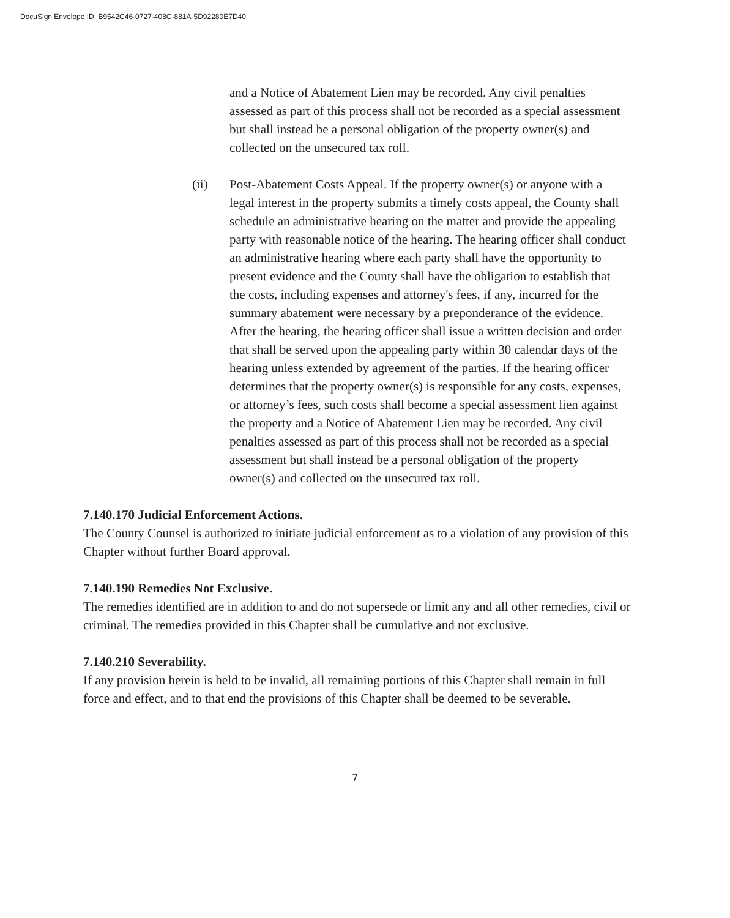DocuSign Envelope ID: B9542C46-0727-408C-881A-5D92280E7D40
and a Notice of Abatement Lien may be recorded. Any civil penalties assessed as part of this process shall not be recorded as a special assessment but shall instead be a personal obligation of the property owner(s) and collected on the unsecured tax roll.
(ii) Post-Abatement Costs Appeal. If the property owner(s) or anyone with a legal interest in the property submits a timely costs appeal, the County shall schedule an administrative hearing on the matter and provide the appealing party with reasonable notice of the hearing. The hearing officer shall conduct an administrative hearing where each party shall have the opportunity to present evidence and the County shall have the obligation to establish that the costs, including expenses and attorney's fees, if any, incurred for the summary abatement were necessary by a preponderance of the evidence. After the hearing, the hearing officer shall issue a written decision and order that shall be served upon the appealing party within 30 calendar days of the hearing unless extended by agreement of the parties. If the hearing officer determines that the property owner(s) is responsible for any costs, expenses, or attorney’s fees, such costs shall become a special assessment lien against the property and a Notice of Abatement Lien may be recorded. Any civil penalties assessed as part of this process shall not be recorded as a special assessment but shall instead be a personal obligation of the property owner(s) and collected on the unsecured tax roll.
7.140.170 Judicial Enforcement Actions.
The County Counsel is authorized to initiate judicial enforcement as to a violation of any provision of this Chapter without further Board approval.
7.140.190 Remedies Not Exclusive.
The remedies identified are in addition to and do not supersede or limit any and all other remedies, civil or criminal. The remedies provided in this Chapter shall be cumulative and not exclusive.
7.140.210 Severability.
If any provision herein is held to be invalid, all remaining portions of this Chapter shall remain in full force and effect, and to that end the provisions of this Chapter shall be deemed to be severable.
7